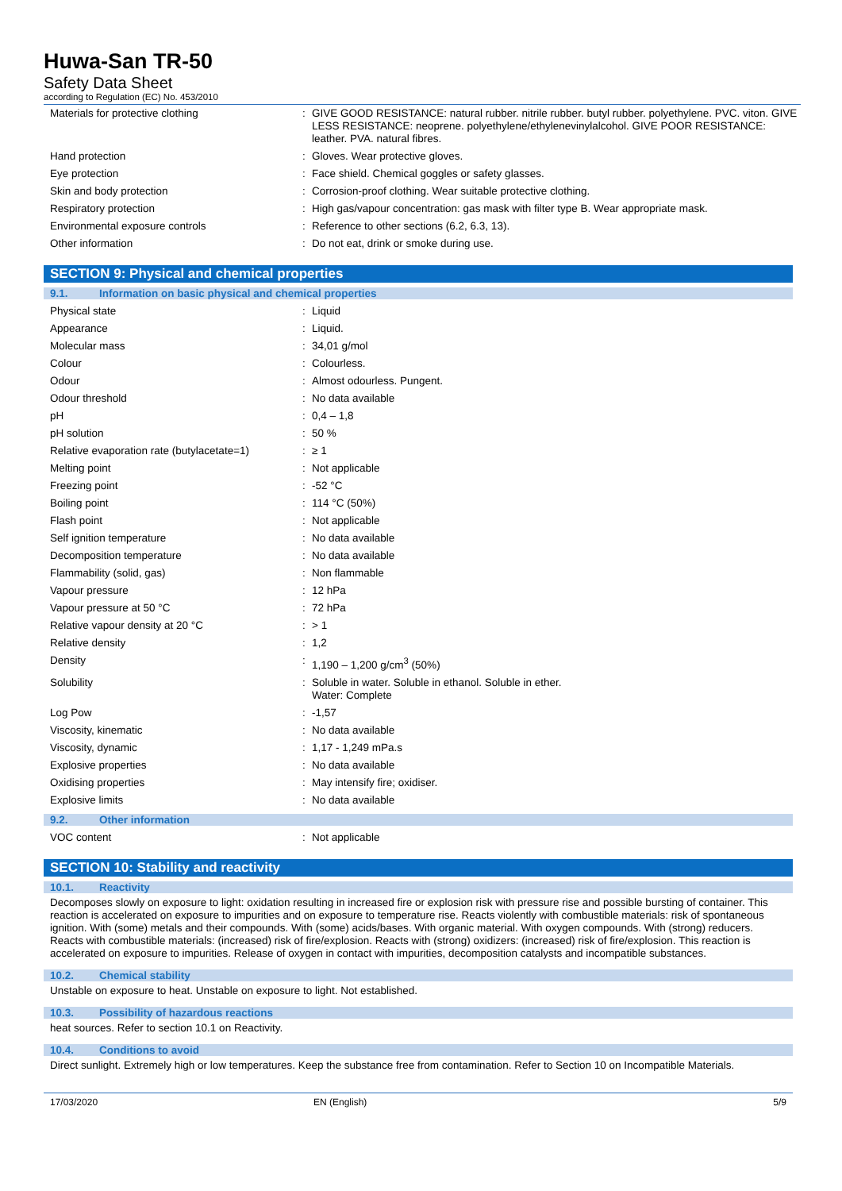Huwa-San TR-50
Safety Data Sheet
according to Regulation (EC) No. 453/2010
| Materials for protective clothing | : | GIVE GOOD RESISTANCE: natural rubber. nitrile rubber. butyl rubber. polyethylene. PVC. viton. GIVE LESS RESISTANCE: neoprene. polyethylene/ethylenevinylalcohol. GIVE POOR RESISTANCE: leather. PVA. natural fibres. |
| Hand protection | : | Gloves. Wear protective gloves. |
| Eye protection | : | Face shield. Chemical goggles or safety glasses. |
| Skin and body protection | : | Corrosion-proof clothing. Wear suitable protective clothing. |
| Respiratory protection | : | High gas/vapour concentration: gas mask with filter type B. Wear appropriate mask. |
| Environmental exposure controls | : | Reference to other sections (6.2, 6.3, 13). |
| Other information | : | Do not eat, drink or smoke during use. |
SECTION 9: Physical and chemical properties
9.1. Information on basic physical and chemical properties
| Physical state | : | Liquid |
| Appearance | : | Liquid. |
| Molecular mass | : | 34,01 g/mol |
| Colour | : | Colourless. |
| Odour | : | Almost odourless. Pungent. |
| Odour threshold | : | No data available |
| pH | : | 0,4 – 1,8 |
| pH solution | : | 50 % |
| Relative evaporation rate (butylacetate=1) | : | ≥ 1 |
| Melting point | : | Not applicable |
| Freezing point | : | -52 °C |
| Boiling point | : | 114 °C (50%) |
| Flash point | : | Not applicable |
| Self ignition temperature | : | No data available |
| Decomposition temperature | : | No data available |
| Flammability (solid, gas) | : | Non flammable |
| Vapour pressure | : | 12 hPa |
| Vapour pressure at 50 °C | : | 72 hPa |
| Relative vapour density at 20 °C | : | > 1 |
| Relative density | : | 1,2 |
| Density | : | 1,190 – 1,200 g/cm<sup>3</sup> (50%) |
| Solubility | : | Soluble in water. Soluble in ethanol. Soluble in ether. Water: Complete |
| Log Pow | : | -1,57 |
| Viscosity, kinematic | : | No data available |
| Viscosity, dynamic | : | 1,17 - 1,249 mPa.s |
| Explosive properties | : | No data available |
| Oxidising properties | : | May intensify fire; oxidiser. |
| Explosive limits | : | No data available |
9.2. Other information
| VOC content | : | Not applicable |
SECTION 10: Stability and reactivity
10.1. Reactivity
Decomposes slowly on exposure to light: oxidation resulting in increased fire or explosion risk with pressure rise and possible bursting of container. This reaction is accelerated on exposure to impurities and on exposure to temperature rise. Reacts violently with combustible materials: risk of spontaneous ignition. With (some) metals and their compounds. With (some) acids/bases. With organic material. With oxygen compounds. With (strong) reducers. Reacts with combustible materials: (increased) risk of fire/explosion. Reacts with (strong) oxidizers: (increased) risk of fire/explosion. This reaction is accelerated on exposure to impurities. Release of oxygen in contact with impurities, decomposition catalysts and incompatible substances.
10.2. Chemical stability
Unstable on exposure to heat. Unstable on exposure to light. Not established.
10.3. Possibility of hazardous reactions
heat sources. Refer to section 10.1 on Reactivity.
10.4. Conditions to avoid
Direct sunlight. Extremely high or low temperatures. Keep the substance free from contamination. Refer to Section 10 on Incompatible Materials.
17/03/2020 EN (English) 5/9